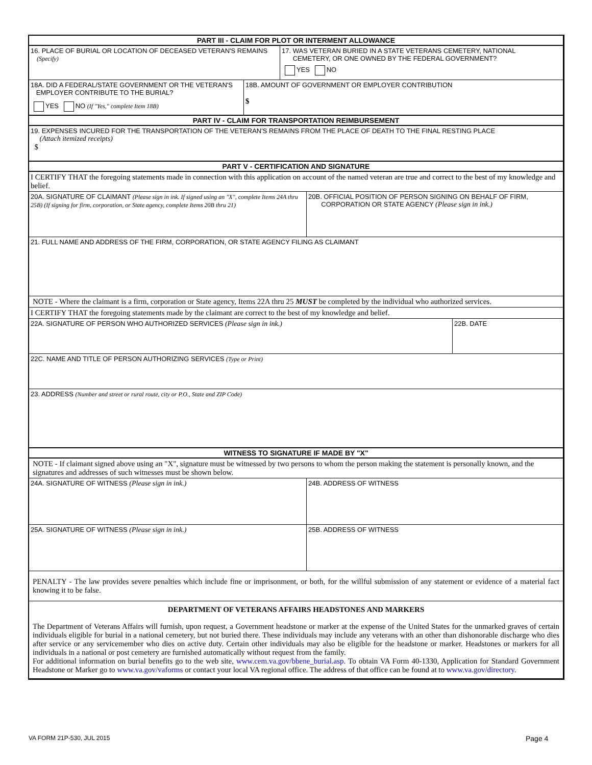PART III - CLAIM FOR PLOT OR INTERMENT ALLOWANCE
16. PLACE OF BURIAL OR LOCATION OF DECEASED VETERAN'S REMAINS
(Specify)
17. WAS VETERAN BURIED IN A STATE VETERANS CEMETERY, NATIONAL
CEMETERY, OR ONE OWNED BY THE FEDERAL GOVERNMENT?
YES NO
18A. DID A FEDERAL/STATE GOVERNMENT OR THE VETERAN'S
EMPLOYER CONTRIBUTE TO THE BURIAL?
YES NO (If "Yes," complete Item 18B)
18B. AMOUNT OF GOVERNMENT OR EMPLOYER CONTRIBUTION
$
PART IV - CLAIM FOR TRANSPORTATION REIMBURSEMENT
19. EXPENSES INCURED FOR THE TRANSPORTATION OF THE VETERAN'S REMAINS FROM THE PLACE OF DEATH TO THE FINAL RESTING PLACE
(Attach itemized receipts)
$
PART V - CERTIFICATION AND SIGNATURE
I CERTIFY THAT the foregoing statements made in connection with this application on account of the named veteran are true and correct to the best of my knowledge and belief.
20A. SIGNATURE OF CLAIMANT (Please sign in ink. If signed using an "X", complete Items 24A thru 25B) (If signing for firm, corporation, or State agency, complete Items 20B thru 21)
20B. OFFICIAL POSITION OF PERSON SIGNING ON BEHALF OF FIRM,
CORPORATION OR STATE AGENCY (Please sign in ink.)
21. FULL NAME AND ADDRESS OF THE FIRM, CORPORATION, OR STATE AGENCY FILING AS CLAIMANT
NOTE - Where the claimant is a firm, corporation or State agency, Items 22A thru 25 MUST be completed by the individual who authorized services.
I CERTIFY THAT the foregoing statements made by the claimant are correct to the best of my knowledge and belief.
22A. SIGNATURE OF PERSON WHO AUTHORIZED SERVICES (Please sign in ink.) 22B. DATE
22C. NAME AND TITLE OF PERSON AUTHORIZING SERVICES (Type or Print)
23. ADDRESS (Number and street or rural route, city or P.O., State and ZIP Code)
WITNESS TO SIGNATURE IF MADE BY "X"
NOTE - If claimant signed above using an "X", signature must be witnessed by two persons to whom the person making the statement is personally known, and the signatures and addresses of such witnesses must be shown below.
24A. SIGNATURE OF WITNESS (Please sign in ink.) 24B. ADDRESS OF WITNESS
25A. SIGNATURE OF WITNESS (Please sign in ink.) 25B. ADDRESS OF WITNESS
PENALTY - The law provides severe penalties which include fine or imprisonment, or both, for the willful submission of any statement or evidence of a material fact knowing it to be false.
DEPARTMENT OF VETERANS AFFAIRS HEADSTONES AND MARKERS
The Department of Veterans Affairs will furnish, upon request, a Government headstone or marker at the expense of the United States for the unmarked graves of certain individuals eligible for burial in a national cemetery, but not buried there. These individuals may include any veterans with an other than dishonorable discharge who dies after service or any servicemember who dies on active duty. Certain other individuals may also be eligible for the headstone or marker. Headstones or markers for all individuals in a national or post cemetery are furnished automatically without request from the family.
For additional information on burial benefits go to the web site, www.cem.va.gov/bbene_burial.asp. To obtain VA Form 40-1330, Application for Standard Government Headstone or Marker go to www.va.gov/vaforms or contact your local VA regional office. The address of that office can be found at to www.va.gov/directory.
VA FORM 21P-530, JUL 2015 Page 4